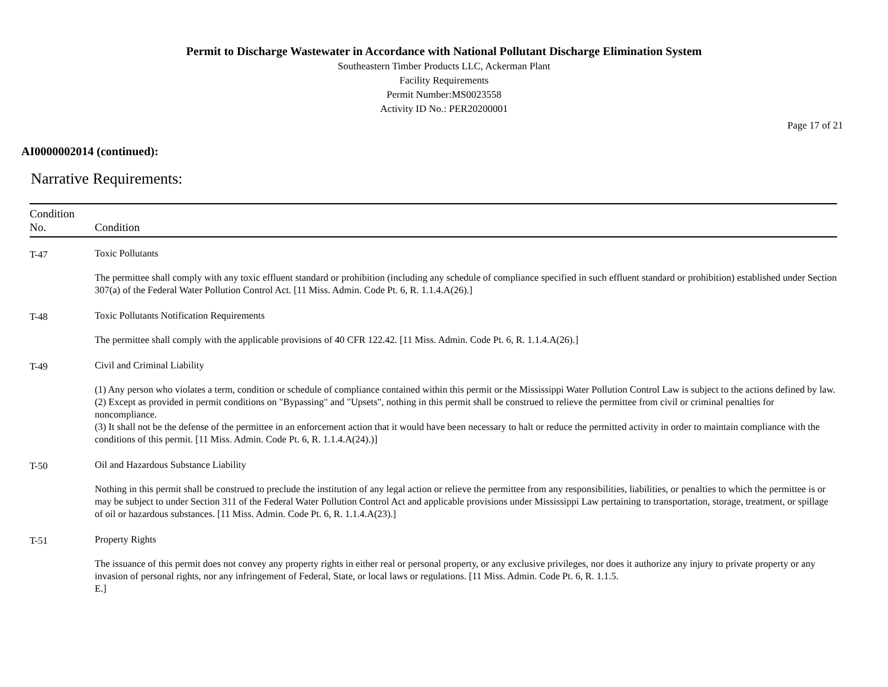Permit to Discharge Wastewater in Accordance with National Pollutant Discharge Elimination System
Southeastern Timber Products LLC, Ackerman Plant
Facility Requirements
Permit Number:MS0023558
Activity ID No.: PER20200001
Page 17 of 21
AI0000002014 (continued):
Narrative Requirements:
| Condition No. | Condition |
| --- | --- |
| T-47 | Toxic Pollutants The permittee shall comply with any toxic effluent standard or prohibition (including any schedule of compliance specified in such effluent standard or prohibition) established under Section 307(a) of the Federal Water Pollution Control Act. [11 Miss. Admin. Code Pt. 6, R. 1.1.4.A(26).] |
| T-48 | Toxic Pollutants Notification Requirements The permittee shall comply with the applicable provisions of 40 CFR 122.42. [11 Miss. Admin. Code Pt. 6, R. 1.1.4.A(26).] |
| T-49 | Civil and Criminal Liability (1) Any person who violates a term, condition or schedule of compliance contained within this permit or the Mississippi Water Pollution Control Law is subject to the actions defined by law. (2) Except as provided in permit conditions on "Bypassing" and "Upsets", nothing in this permit shall be construed to relieve the permittee from civil or criminal penalties for noncompliance. (3) It shall not be the defense of the permittee in an enforcement action that it would have been necessary to halt or reduce the permitted activity in order to maintain compliance with the conditions of this permit. [11 Miss. Admin. Code Pt. 6, R. 1.1.4.A(24).)] |
| T-50 | Oil and Hazardous Substance Liability Nothing in this permit shall be construed to preclude the institution of any legal action or relieve the permittee from any responsibilities, liabilities, or penalties to which the permittee is or may be subject to under Section 311 of the Federal Water Pollution Control Act and applicable provisions under Mississippi Law pertaining to transportation, storage, treatment, or spillage of oil or hazardous substances. [11 Miss. Admin. Code Pt. 6, R. 1.1.4.A(23).] |
| T-51 | Property Rights The issuance of this permit does not convey any property rights in either real or personal property, or any exclusive privileges, nor does it authorize any injury to private property or any invasion of personal rights, nor any infringement of Federal, State, or local laws or regulations. [11 Miss. Admin. Code Pt. 6, R. 1.1.5. E.] |